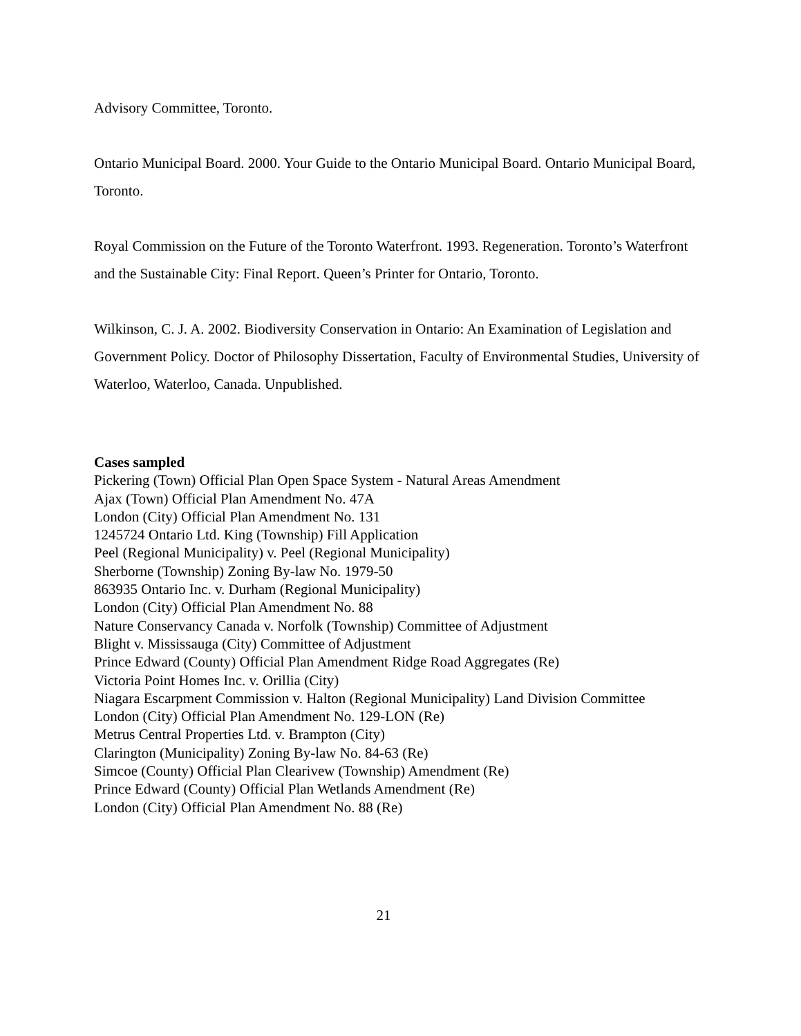Advisory Committee, Toronto.
Ontario Municipal Board. 2000. Your Guide to the Ontario Municipal Board. Ontario Municipal Board, Toronto.
Royal Commission on the Future of the Toronto Waterfront. 1993. Regeneration. Toronto’s Waterfront and the Sustainable City: Final Report. Queen’s Printer for Ontario, Toronto.
Wilkinson, C. J. A. 2002. Biodiversity Conservation in Ontario: An Examination of Legislation and Government Policy. Doctor of Philosophy Dissertation, Faculty of Environmental Studies, University of Waterloo, Waterloo, Canada. Unpublished.
Cases sampled
Pickering (Town) Official Plan Open Space System - Natural Areas Amendment
Ajax (Town) Official Plan Amendment No. 47A
London (City) Official Plan Amendment No. 131
1245724 Ontario Ltd. King (Township) Fill Application
Peel (Regional Municipality) v. Peel (Regional Municipality)
Sherborne (Township) Zoning By-law No. 1979-50
863935 Ontario Inc. v. Durham (Regional Municipality)
London (City) Official Plan Amendment No. 88
Nature Conservancy Canada v. Norfolk (Township) Committee of Adjustment
Blight v. Mississauga (City) Committee of Adjustment
Prince Edward (County) Official Plan Amendment Ridge Road Aggregates (Re)
Victoria Point Homes Inc. v. Orillia (City)
Niagara Escarpment Commission v. Halton (Regional Municipality) Land Division Committee
London (City) Official Plan Amendment No. 129-LON (Re)
Metrus Central Properties Ltd. v. Brampton (City)
Clarington (Municipality) Zoning By-law No. 84-63 (Re)
Simcoe (County) Official Plan Clearivew (Township) Amendment (Re)
Prince Edward (County) Official Plan Wetlands Amendment (Re)
London (City) Official Plan Amendment No. 88 (Re)
21